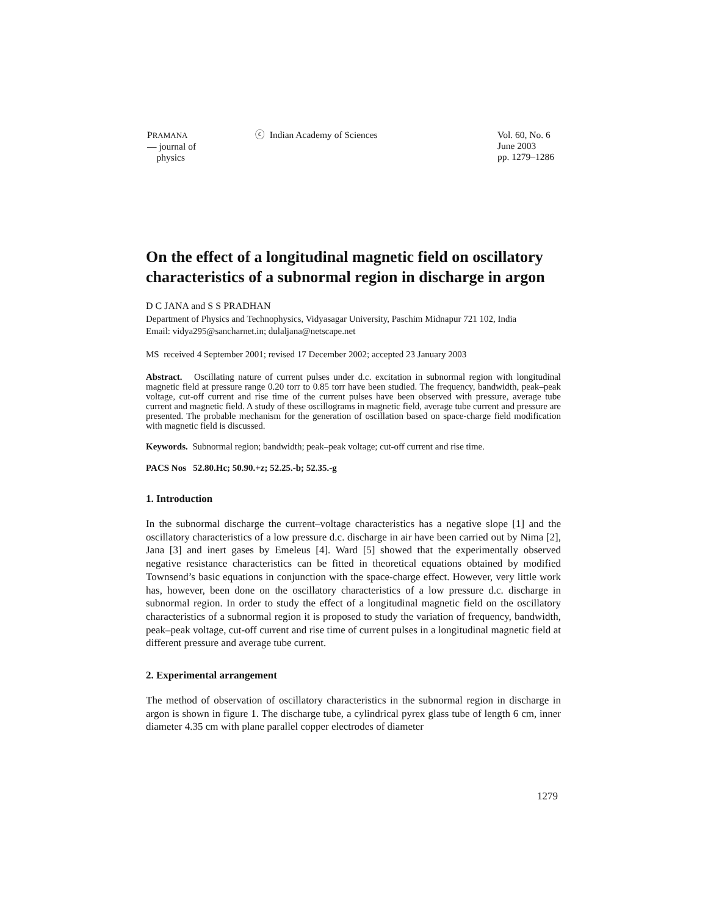PRAMANA
— journal of
physics
ⓒ Indian Academy of Sciences Vol. 60, No. 6
June 2003
pp. 1279–1286
On the effect of a longitudinal magnetic field on oscillatory characteristics of a subnormal region in discharge in argon
D C JANA and S S PRADHAN
Department of Physics and Technophysics, Vidyasagar University, Paschim Midnapur 721 102, India
Email: vidya295@sancharnet.in; dulaljana@netscape.net
MS received 4 September 2001; revised 17 December 2002; accepted 23 January 2003
Abstract. Oscillating nature of current pulses under d.c. excitation in subnormal region with longitudinal magnetic field at pressure range 0.20 torr to 0.85 torr have been studied. The frequency, bandwidth, peak–peak voltage, cut-off current and rise time of the current pulses have been observed with pressure, average tube current and magnetic field. A study of these oscillograms in magnetic field, average tube current and pressure are presented. The probable mechanism for the generation of oscillation based on space-charge field modification with magnetic field is discussed.
Keywords. Subnormal region; bandwidth; peak–peak voltage; cut-off current and rise time.
PACS Nos 52.80.Hc; 50.90.+z; 52.25.-b; 52.35.-g
1. Introduction
In the subnormal discharge the current–voltage characteristics has a negative slope [1] and the oscillatory characteristics of a low pressure d.c. discharge in air have been carried out by Nima [2], Jana [3] and inert gases by Emeleus [4]. Ward [5] showed that the experimentally observed negative resistance characteristics can be fitted in theoretical equations obtained by modified Townsend’s basic equations in conjunction with the space-charge effect. However, very little work has, however, been done on the oscillatory characteristics of a low pressure d.c. discharge in subnormal region. In order to study the effect of a longitudinal magnetic field on the oscillatory characteristics of a subnormal region it is proposed to study the variation of frequency, bandwidth, peak–peak voltage, cut-off current and rise time of current pulses in a longitudinal magnetic field at different pressure and average tube current.
2. Experimental arrangement
The method of observation of oscillatory characteristics in the subnormal region in discharge in argon is shown in figure 1. The discharge tube, a cylindrical pyrex glass tube of length 6 cm, inner diameter 4.35 cm with plane parallel copper electrodes of diameter
1279